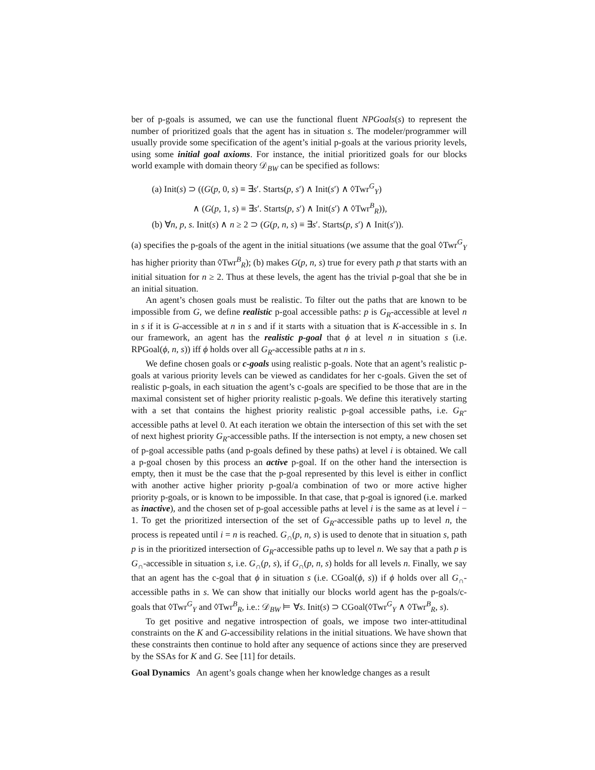ber of p-goals is assumed, we can use the functional fluent NPGoals(s) to represent the number of prioritized goals that the agent has in situation s. The modeler/programmer will usually provide some specification of the agent’s initial p-goals at the various priority levels, using some initial goal axioms. For instance, the initial prioritized goals for our blocks world example with domain theory 𝒟<sub>BW</sub> can be specified as follows:
(a) Init(s) ⊃ ((G(p, 0, s) ≡ ∃s′. Starts(p, s′) ∧ Init(s′) ∧ ◊Twr<sup>G</sup><sub>Y</sub>)
∧ (G(p, 1, s) ≡ ∃s′. Starts(p, s′) ∧ Init(s′) ∧ ◊Twr<sup>B</sup><sub>R</sub>)),
(b) ∀n, p, s. Init(s) ∧ n ≥ 2 ⊃ (G(p, n, s) ≡ ∃s′. Starts(p, s′) ∧ Init(s′)).
(a) specifies the p-goals of the agent in the initial situations (we assume that the goal ◊Twr<sup>G</sup><sub>Y</sub> has higher priority than ◊Twr<sup>B</sup><sub>R</sub>); (b) makes G(p, n, s) true for every path p that starts with an initial situation for n ≥ 2. Thus at these levels, the agent has the trivial p-goal that she be in an initial situation.
An agent’s chosen goals must be realistic. To filter out the paths that are known to be impossible from G, we define realistic p-goal accessible paths: p is G<sub>R</sub>-accessible at level n in s if it is G-accessible at n in s and if it starts with a situation that is K-accessible in s. In our framework, an agent has the realistic p-goal that ϕ at level n in situation s (i.e. RPGoal(ϕ, n, s)) iff ϕ holds over all G<sub>R</sub>-accessible paths at n in s.
We define chosen goals or c-goals using realistic p-goals. Note that an agent’s realistic p-goals at various priority levels can be viewed as candidates for her c-goals. Given the set of realistic p-goals, in each situation the agent’s c-goals are specified to be those that are in the maximal consistent set of higher priority realistic p-goals. We define this iteratively starting with a set that contains the highest priority realistic p-goal accessible paths, i.e. G<sub>R</sub>-accessible paths at level 0. At each iteration we obtain the intersection of this set with the set of next highest priority G<sub>R</sub>-accessible paths. If the intersection is not empty, a new chosen set of p-goal accessible paths (and p-goals defined by these paths) at level i is obtained. We call a p-goal chosen by this process an active p-goal. If on the other hand the intersection is empty, then it must be the case that the p-goal represented by this level is either in conflict with another active higher priority p-goal/a combination of two or more active higher priority p-goals, or is known to be impossible. In that case, that p-goal is ignored (i.e. marked as inactive), and the chosen set of p-goal accessible paths at level i is the same as at level i − 1. To get the prioritized intersection of the set of G<sub>R</sub>-accessible paths up to level n, the process is repeated until i = n is reached. G<sub>∩</sub>(p, n, s) is used to denote that in situation s, path p is in the prioritized intersection of G<sub>R</sub>-accessible paths up to level n. We say that a path p is G<sub>∩</sub>-accessible in situation s, i.e. G<sub>∩</sub>(p, s), if G<sub>∩</sub>(p, n, s) holds for all levels n. Finally, we say that an agent has the c-goal that ϕ in situation s (i.e. CGoal(ϕ, s)) if ϕ holds over all G<sub>∩</sub>-accessible paths in s. We can show that initially our blocks world agent has the p-goals/c-goals that ◊Twr<sup>G</sup><sub>Y</sub> and ◊Twr<sup>B</sup><sub>R</sub>, i.e.: 𝒟<sub>BW</sub> ⊨ ∀s. Init(s) ⊃ CGoal(◊Twr<sup>G</sup><sub>Y</sub> ∧ ◊Twr<sup>B</sup><sub>R</sub>, s).
To get positive and negative introspection of goals, we impose two inter-attitudinal constraints on the K and G-accessibility relations in the initial situations. We have shown that these constraints then continue to hold after any sequence of actions since they are preserved by the SSAs for K and G. See [11] for details.
Goal Dynamics An agent’s goals change when her knowledge changes as a result